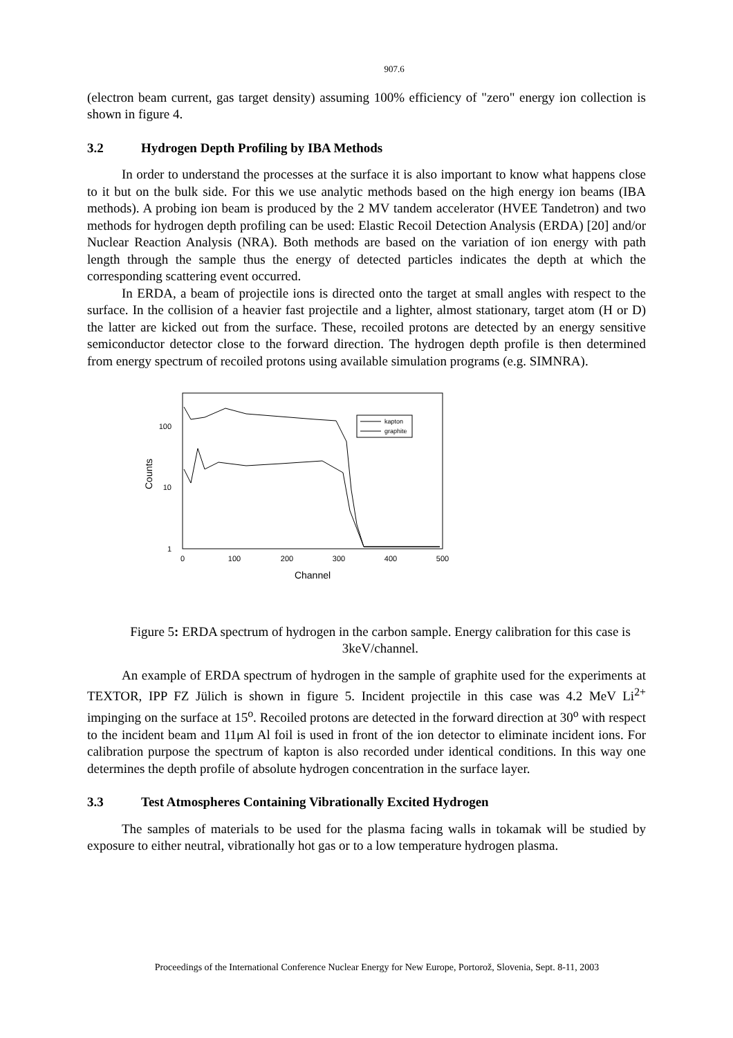907.6
(electron beam current, gas target density) assuming 100% efficiency of "zero" energy ion collection is shown in figure 4.
3.2 Hydrogen Depth Profiling by IBA Methods
In order to understand the processes at the surface it is also important to know what happens close to it but on the bulk side. For this we use analytic methods based on the high energy ion beams (IBA methods). A probing ion beam is produced by the 2 MV tandem accelerator (HVEE Tandetron) and two methods for hydrogen depth profiling can be used: Elastic Recoil Detection Analysis (ERDA) [20] and/or Nuclear Reaction Analysis (NRA). Both methods are based on the variation of ion energy with path length through the sample thus the energy of detected particles indicates the depth at which the corresponding scattering event occurred.
In ERDA, a beam of projectile ions is directed onto the target at small angles with respect to the surface. In the collision of a heavier fast projectile and a lighter, almost stationary, target atom (H or D) the latter are kicked out from the surface. These, recoiled protons are detected by an energy sensitive semiconductor detector close to the forward direction. The hydrogen depth profile is then determined from energy spectrum of recoiled protons using available simulation programs (e.g. SIMNRA).
100
10
1
Counts
0
100
200
300
400
500
Channel
kapton
graphite
Figure 5: ERDA spectrum of hydrogen in the carbon sample. Energy calibration for this case is 3keV/channel.
An example of ERDA spectrum of hydrogen in the sample of graphite used for the experiments at TEXTOR, IPP FZ Jülich is shown in figure 5. Incident projectile in this case was 4.2 MeV Li<sup>2+</sup> impinging on the surface at 15<sup>o</sup>. Recoiled protons are detected in the forward direction at 30<sup>o</sup> with respect to the incident beam and 11μm Al foil is used in front of the ion detector to eliminate incident ions. For calibration purpose the spectrum of kapton is also recorded under identical conditions. In this way one determines the depth profile of absolute hydrogen concentration in the surface layer.
3.3 Test Atmospheres Containing Vibrationally Excited Hydrogen
The samples of materials to be used for the plasma facing walls in tokamak will be studied by exposure to either neutral, vibrationally hot gas or to a low temperature hydrogen plasma.
Proceedings of the International Conference Nuclear Energy for New Europe, Portorož, Slovenia, Sept. 8-11, 2003